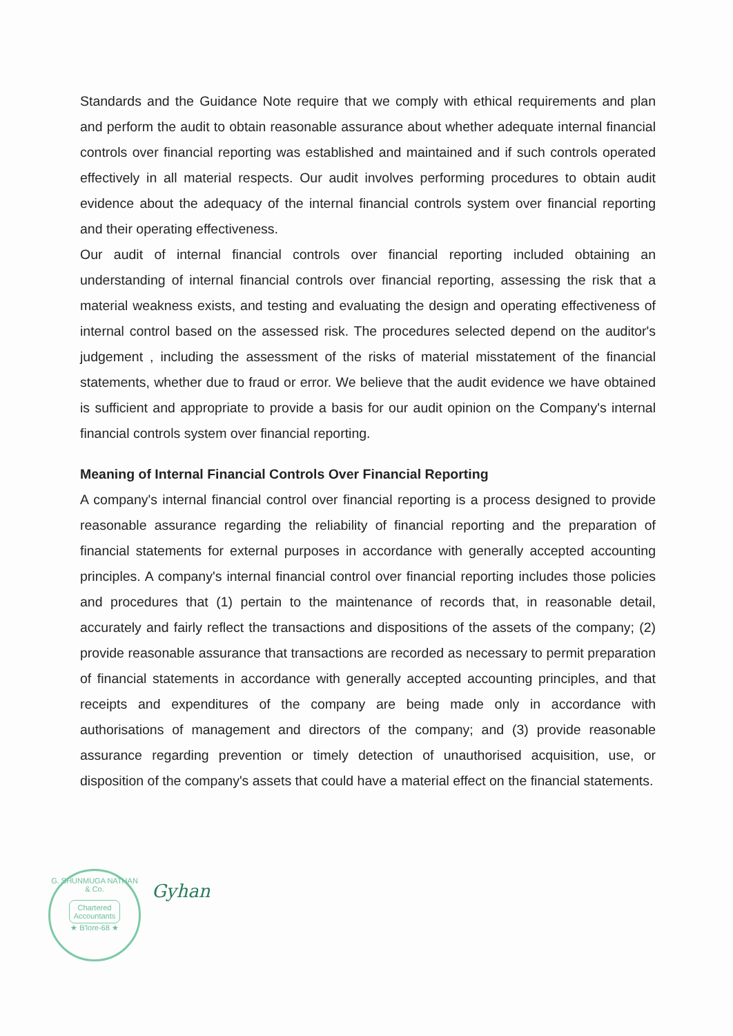Standards and the Guidance Note require that we comply with ethical requirements and plan and perform the audit to obtain reasonable assurance about whether adequate internal financial controls over financial reporting was established and maintained and if such controls operated effectively in all material respects. Our audit involves performing procedures to obtain audit evidence about the adequacy of the internal financial controls system over financial reporting and their operating effectiveness.
Our audit of internal financial controls over financial reporting included obtaining an understanding of internal financial controls over financial reporting, assessing the risk that a material weakness exists, and testing and evaluating the design and operating effectiveness of internal control based on the assessed risk. The procedures selected depend on the auditor's judgement , including the assessment of the risks of material misstatement of the financial statements, whether due to fraud or error. We believe that the audit evidence we have obtained is sufficient and appropriate to provide a basis for our audit opinion on the Company's internal financial controls system over financial reporting.
Meaning of Internal Financial Controls Over Financial Reporting
A company's internal financial control over financial reporting is a process designed to provide reasonable assurance regarding the reliability of financial reporting and the preparation of financial statements for external purposes in accordance with generally accepted accounting principles. A company's internal financial control over financial reporting includes those policies and procedures that (1) pertain to the maintenance of records that, in reasonable detail, accurately and fairly reflect the transactions and dispositions of the assets of the company; (2) provide reasonable assurance that transactions are recorded as necessary to permit preparation of financial statements in accordance with generally accepted accounting principles, and that receipts and expenditures of the company are being made only in accordance with authorisations of management and directors of the company; and (3) provide reasonable assurance regarding prevention or timely detection of unauthorised acquisition, use, or disposition of the company's assets that could have a material effect on the financial statements.
G. SHUNMUGA NATHAN & Co.
Chartered
Accountants
★ B'lore-68 ★
Gyhan